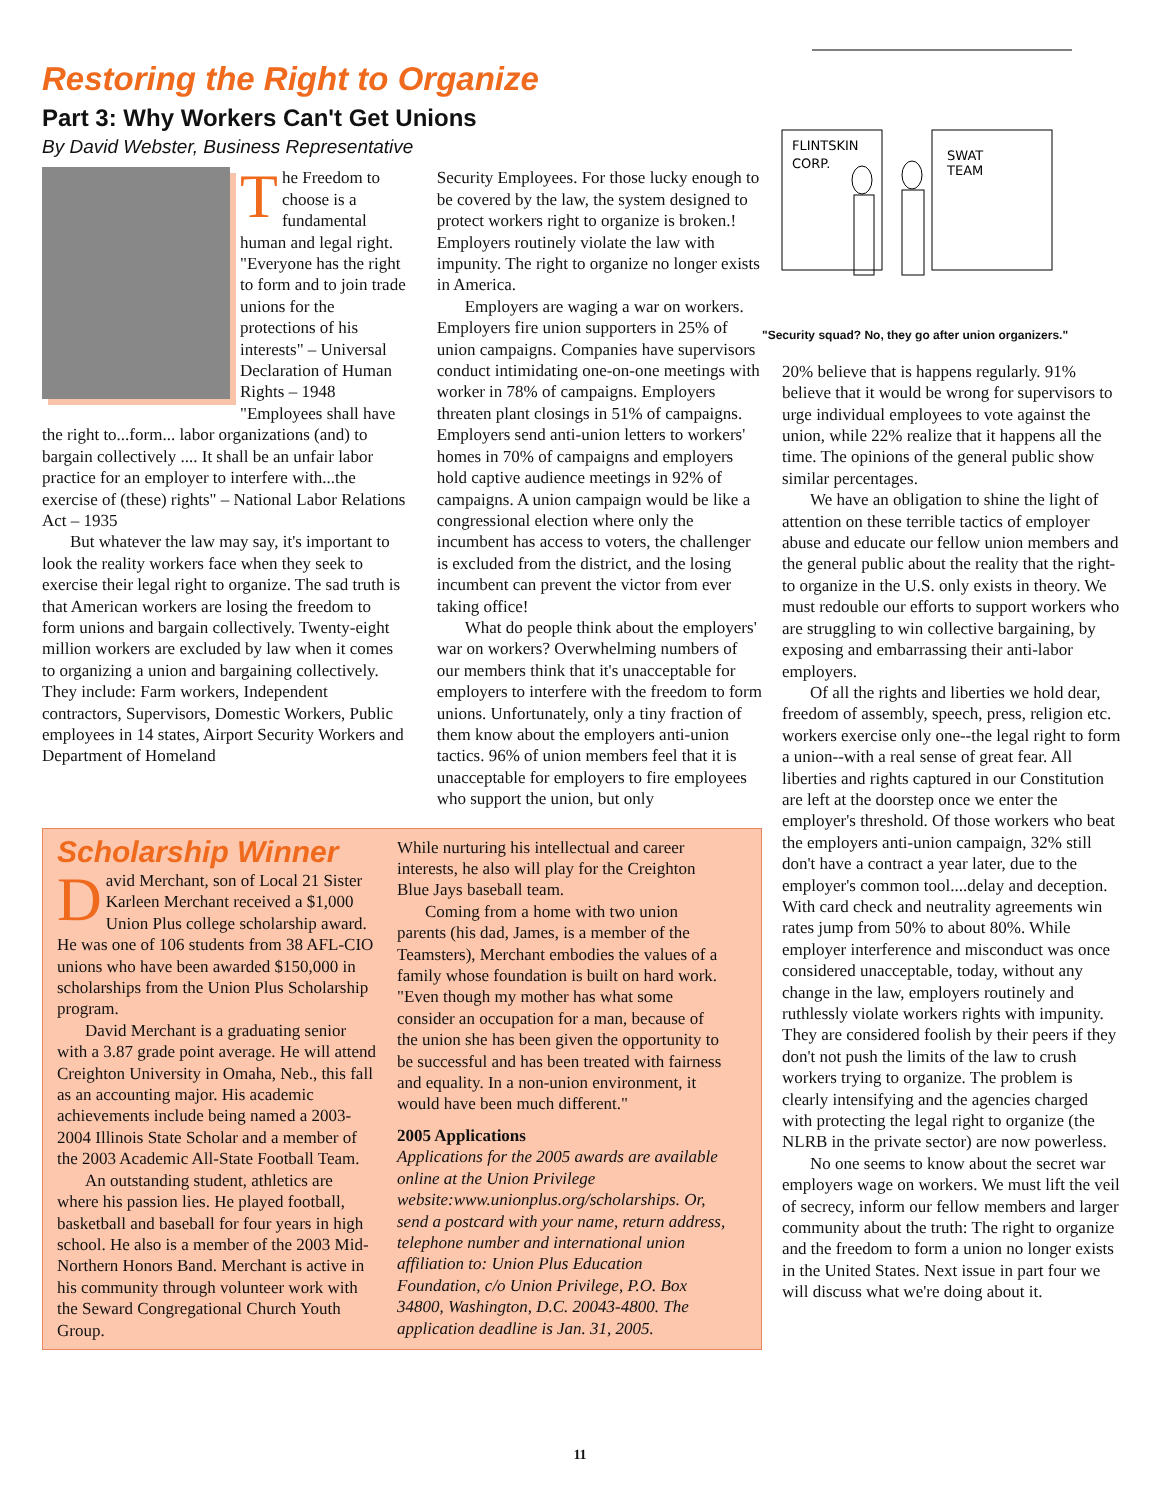Restoring the Right to Organize
Part 3: Why Workers Can't Get Unions
By David Webster, Business Representative
The Freedom to choose is a fundamental human and legal right. "Everyone has the right to form and to join trade unions for the protections of his interests" – Universal Declaration of Human Rights – 1948 "Employees shall have the right to...form... labor organizations (and) to bargain collectively .... It shall be an unfair labor practice for an employer to interfere with...the exercise of (these) rights" – National Labor Relations Act – 1935
But whatever the law may say, it's important to look the reality workers face when they seek to exercise their legal right to organize. The sad truth is that American workers are losing the freedom to form unions and bargain collectively. Twenty-eight million workers are excluded by law when it comes to organizing a union and bargaining collectively. They include: Farm workers, Independent contractors, Supervisors, Domestic Workers, Public employees in 14 states, Airport Security Workers and Department of Homeland
Security Employees. For those lucky enough to be covered by the law, the system designed to protect workers right to organize is broken.! Employers routinely violate the law with impunity. The right to organize no longer exists in America.
Employers are waging a war on workers. Employers fire union supporters in 25% of union campaigns. Companies have supervisors conduct intimidating one-on-one meetings with worker in 78% of campaigns. Employers threaten plant closings in 51% of campaigns. Employers send anti-union letters to workers' homes in 70% of campaigns and employers hold captive audience meetings in 92% of campaigns. A union campaign would be like a congressional election where only the incumbent has access to voters, the challenger is excluded from the district, and the losing incumbent can prevent the victor from ever taking office!
What do people think about the employers' war on workers? Overwhelming numbers of our members think that it's unacceptable for employers to interfere with the freedom to form unions. Unfortunately, only a tiny fraction of them know about the employers anti-union tactics. 96% of union members feel that it is unacceptable for employers to fire employees who support the union, but only
Scholarship Winner
David Merchant, son of Local 21 Sister Karleen Merchant received a $1,000 Union Plus college scholarship award. He was one of 106 students from 38 AFL-CIO unions who have been awarded $150,000 in scholarships from the Union Plus Scholarship program.
David Merchant is a graduating senior with a 3.87 grade point average. He will attend Creighton University in Omaha, Neb., this fall as an accounting major. His academic achievements include being named a 2003-2004 Illinois State Scholar and a member of the 2003 Academic All-State Football Team.
An outstanding student, athletics are where his passion lies. He played football, basketball and baseball for four years in high school. He also is a member of the 2003 Mid-Northern Honors Band. Merchant is active in his community through volunteer work with the Seward Congregational Church Youth Group.
While nurturing his intellectual and career interests, he also will play for the Creighton Blue Jays baseball team.
Coming from a home with two union parents (his dad, James, is a member of the Teamsters), Merchant embodies the values of a family whose foundation is built on hard work. "Even though my mother has what some consider an occupation for a man, because of the union she has been given the opportunity to be successful and has been treated with fairness and equality. In a non-union environment, it would have been much different."
2005 Applications
Applications for the 2005 awards are available online at the Union Privilege website:www.unionplus.org/scholarships. Or, send a postcard with your name, return address, telephone number and international union affiliation to: Union Plus Education Foundation, c/o Union Privilege, P.O. Box 34800, Washington, D.C. 20043-4800. The application deadline is Jan. 31, 2005.
FLINTSKIN
CORP.
SWAT
TEAM
"Security squad? No, they go after union organizers."
20% believe that is happens regularly. 91% believe that it would be wrong for supervisors to urge individual employees to vote against the union, while 22% realize that it happens all the time. The opinions of the general public show similar percentages.
We have an obligation to shine the light of attention on these terrible tactics of employer abuse and educate our fellow union members and the general public about the reality that the right-to organize in the U.S. only exists in theory. We must redouble our efforts to support workers who are struggling to win collective bargaining, by exposing and embarrassing their anti-labor employers.
Of all the rights and liberties we hold dear, freedom of assembly, speech, press, religion etc. workers exercise only one--the legal right to form a union--with a real sense of great fear. All liberties and rights captured in our Constitution are left at the doorstep once we enter the employer's threshold. Of those workers who beat the employers anti-union campaign, 32% still don't have a contract a year later, due to the employer's common tool....delay and deception. With card check and neutrality agreements win rates jump from 50% to about 80%. While employer interference and misconduct was once considered unacceptable, today, without any change in the law, employers routinely and ruthlessly violate workers rights with impunity. They are considered foolish by their peers if they don't not push the limits of the law to crush workers trying to organize. The problem is clearly intensifying and the agencies charged with protecting the legal right to organize (the NLRB in the private sector) are now powerless.
No one seems to know about the secret war employers wage on workers. We must lift the veil of secrecy, inform our fellow members and larger community about the truth: The right to organize and the freedom to form a union no longer exists in the United States. Next issue in part four we will discuss what we're doing about it.
11